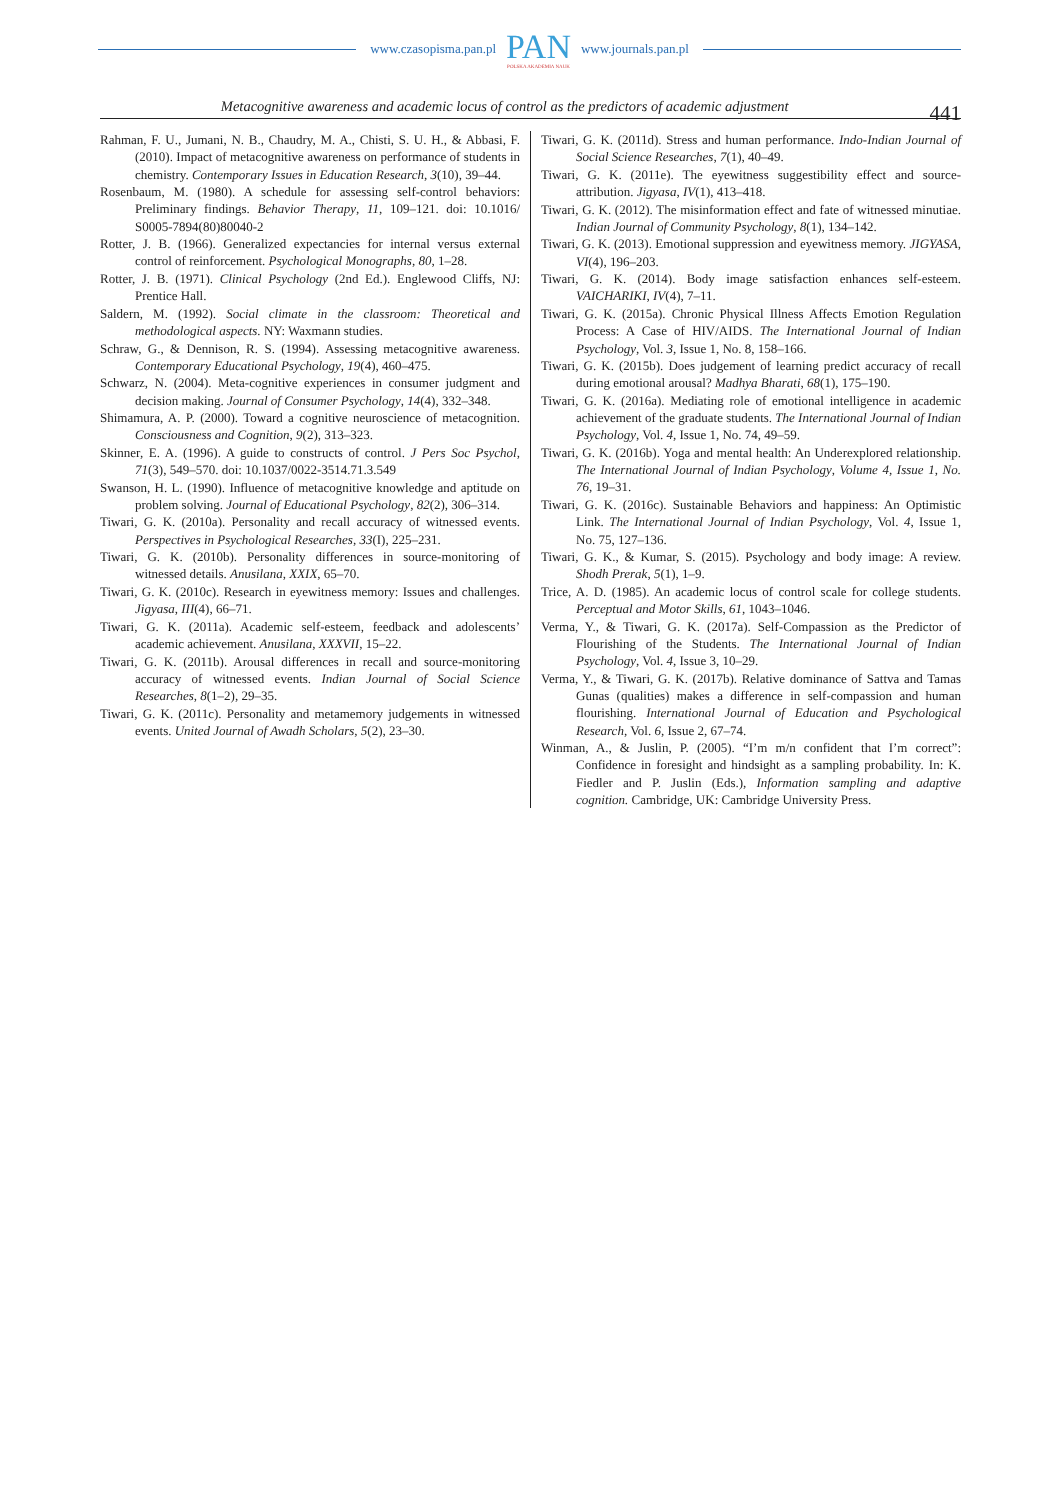www.czasopisma.pan.pl
PAN
POLSKA AKADEMIA NAUK
www.journals.pan.pl
Metacognitive awareness and academic locus of control as the predictors of academic adjustment 441
Rahman, F. U., Jumani, N. B., Chaudry, M. A., Chisti, S. U. H., & Abbasi, F. (2010). Impact of metacognitive awareness on performance of students in chemistry. Contemporary Issues in Education Research, 3(10), 39–44.
Rosenbaum, M. (1980). A schedule for assessing self-control behaviors: Preliminary findings. Behavior Therapy, 11, 109–121. doi: 10.1016/ S0005-7894(80)80040-2
Rotter, J. B. (1966). Generalized expectancies for internal versus external control of reinforcement. Psychological Monographs, 80, 1–28.
Rotter, J. B. (1971). Clinical Psychology (2nd Ed.). Englewood Cliffs, NJ: Prentice Hall.
Saldern, M. (1992). Social climate in the classroom: Theoretical and methodological aspects. NY: Waxmann studies.
Schraw, G., & Dennison, R. S. (1994). Assessing metacognitive awareness. Contemporary Educational Psychology, 19(4), 460–475.
Schwarz, N. (2004). Meta-cognitive experiences in consumer judgment and decision making. Journal of Consumer Psychology, 14(4), 332–348.
Shimamura, A. P. (2000). Toward a cognitive neuroscience of metacognition. Consciousness and Cognition, 9(2), 313–323.
Skinner, E. A. (1996). A guide to constructs of control. J Pers Soc Psychol, 71(3), 549–570. doi: 10.1037/0022-3514.71.3.549
Swanson, H. L. (1990). Influence of metacognitive knowledge and aptitude on problem solving. Journal of Educational Psychology, 82(2), 306–314.
Tiwari, G. K. (2010a). Personality and recall accuracy of witnessed events. Perspectives in Psychological Researches, 33(I), 225–231.
Tiwari, G. K. (2010b). Personality differences in source-monitoring of witnessed details. Anusilana, XXIX, 65–70.
Tiwari, G. K. (2010c). Research in eyewitness memory: Issues and challenges. Jigyasa, III(4), 66–71.
Tiwari, G. K. (2011a). Academic self-esteem, feedback and adolescents’ academic achievement. Anusilana, XXXVII, 15–22.
Tiwari, G. K. (2011b). Arousal differences in recall and source-monitoring accuracy of witnessed events. Indian Journal of Social Science Researches, 8(1–2), 29–35.
Tiwari, G. K. (2011c). Personality and metamemory judgements in witnessed events. United Journal of Awadh Scholars, 5(2), 23–30.
Tiwari, G. K. (2011d). Stress and human performance. Indo-Indian Journal of Social Science Researches, 7(1), 40–49.
Tiwari, G. K. (2011e). The eyewitness suggestibility effect and source-attribution. Jigyasa, IV(1), 413–418.
Tiwari, G. K. (2012). The misinformation effect and fate of witnessed minutiae. Indian Journal of Community Psychology, 8(1), 134–142.
Tiwari, G. K. (2013). Emotional suppression and eyewitness memory. JIGYASA, VI(4), 196–203.
Tiwari, G. K. (2014). Body image satisfaction enhances self-esteem. VAICHARIKI, IV(4), 7–11.
Tiwari, G. K. (2015a). Chronic Physical Illness Affects Emotion Regulation Process: A Case of HIV/AIDS. The International Journal of Indian Psychology, Vol. 3, Issue 1, No. 8, 158–166.
Tiwari, G. K. (2015b). Does judgement of learning predict accuracy of recall during emotional arousal? Madhya Bharati, 68(1), 175–190.
Tiwari, G. K. (2016a). Mediating role of emotional intelligence in academic achievement of the graduate students. The International Journal of Indian Psychology, Vol. 4, Issue 1, No. 74, 49–59.
Tiwari, G. K. (2016b). Yoga and mental health: An Underexplored relationship. The International Journal of Indian Psychology, Volume 4, Issue 1, No. 76, 19–31.
Tiwari, G. K. (2016c). Sustainable Behaviors and happiness: An Optimistic Link. The International Journal of Indian Psychology, Vol. 4, Issue 1, No. 75, 127–136.
Tiwari, G. K., & Kumar, S. (2015). Psychology and body image: A review. Shodh Prerak, 5(1), 1–9.
Trice, A. D. (1985). An academic locus of control scale for college students. Perceptual and Motor Skills, 61, 1043–1046.
Verma, Y., & Tiwari, G. K. (2017a). Self-Compassion as the Predictor of Flourishing of the Students. The International Journal of Indian Psychology, Vol. 4, Issue 3, 10–29.
Verma, Y., & Tiwari, G. K. (2017b). Relative dominance of Sattva and Tamas Gunas (qualities) makes a difference in self-compassion and human flourishing. International Journal of Education and Psychological Research, Vol. 6, Issue 2, 67–74.
Winman, A., & Juslin, P. (2005). “I’m m/n confident that I’m correct”: Confidence in foresight and hindsight as a sampling probability. In: K. Fiedler and P. Juslin (Eds.), Information sampling and adaptive cognition. Cambridge, UK: Cambridge University Press.